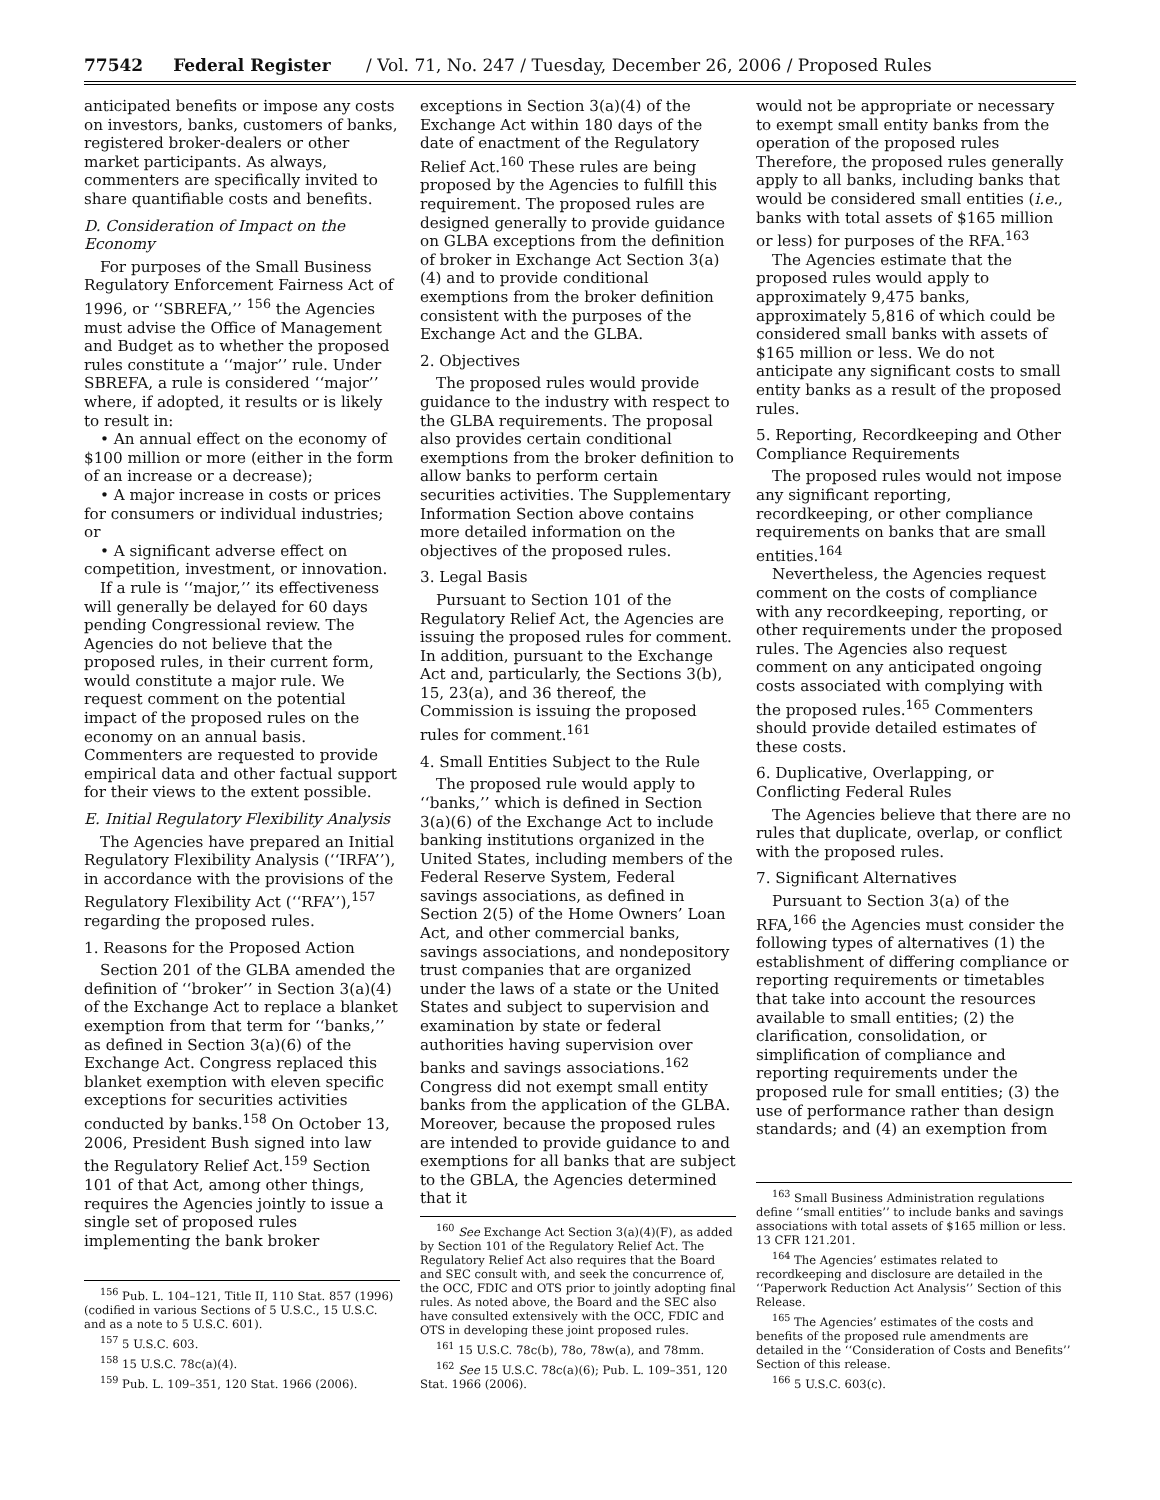77542 Federal Register / Vol. 71, No. 247 / Tuesday, December 26, 2006 / Proposed Rules
anticipated benefits or impose any costs on investors, banks, customers of banks, registered broker-dealers or other market participants. As always, commenters are specifically invited to share quantifiable costs and benefits.
D. Consideration of Impact on the Economy
For purposes of the Small Business Regulatory Enforcement Fairness Act of 1996, or ‘‘SBREFA,’’ <sup>156</sup> the Agencies must advise the Office of Management and Budget as to whether the proposed rules constitute a ‘‘major’’ rule. Under SBREFA, a rule is considered ‘‘major’’ where, if adopted, it results or is likely to result in:
• An annual effect on the economy of $100 million or more (either in the form of an increase or a decrease);
• A major increase in costs or prices for consumers or individual industries; or
• A significant adverse effect on competition, investment, or innovation.
If a rule is ‘‘major,’’ its effectiveness will generally be delayed for 60 days pending Congressional review. The Agencies do not believe that the proposed rules, in their current form, would constitute a major rule. We request comment on the potential impact of the proposed rules on the economy on an annual basis. Commenters are requested to provide empirical data and other factual support for their views to the extent possible.
E. Initial Regulatory Flexibility Analysis
The Agencies have prepared an Initial Regulatory Flexibility Analysis (‘‘IRFA’’), in accordance with the provisions of the Regulatory Flexibility Act (‘‘RFA’’),<sup>157</sup> regarding the proposed rules.
1. Reasons for the Proposed Action
Section 201 of the GLBA amended the definition of ‘‘broker’’ in Section 3(a)(4) of the Exchange Act to replace a blanket exemption from that term for ‘‘banks,’’ as defined in Section 3(a)(6) of the Exchange Act. Congress replaced this blanket exemption with eleven specific exceptions for securities activities conducted by banks.<sup>158</sup> On October 13, 2006, President Bush signed into law the Regulatory Relief Act.<sup>159</sup> Section 101 of that Act, among other things, requires the Agencies jointly to issue a single set of proposed rules implementing the bank broker
<sup>156</sup> Pub. L. 104–121, Title II, 110 Stat. 857 (1996) (codified in various Sections of 5 U.S.C., 15 U.S.C. and as a note to 5 U.S.C. 601).
<sup>157</sup> 5 U.S.C. 603.
<sup>158</sup> 15 U.S.C. 78c(a)(4).
<sup>159</sup> Pub. L. 109–351, 120 Stat. 1966 (2006).
exceptions in Section 3(a)(4) of the Exchange Act within 180 days of the date of enactment of the Regulatory Relief Act.<sup>160</sup> These rules are being proposed by the Agencies to fulfill this requirement. The proposed rules are designed generally to provide guidance on GLBA exceptions from the definition of broker in Exchange Act Section 3(a)(4) and to provide conditional exemptions from the broker definition consistent with the purposes of the Exchange Act and the GLBA.
2. Objectives
The proposed rules would provide guidance to the industry with respect to the GLBA requirements. The proposal also provides certain conditional exemptions from the broker definition to allow banks to perform certain securities activities. The Supplementary Information Section above contains more detailed information on the objectives of the proposed rules.
3. Legal Basis
Pursuant to Section 101 of the Regulatory Relief Act, the Agencies are issuing the proposed rules for comment. In addition, pursuant to the Exchange Act and, particularly, the Sections 3(b), 15, 23(a), and 36 thereof, the Commission is issuing the proposed rules for comment.<sup>161</sup>
4. Small Entities Subject to the Rule
The proposed rule would apply to ‘‘banks,’’ which is defined in Section 3(a)(6) of the Exchange Act to include banking institutions organized in the United States, including members of the Federal Reserve System, Federal savings associations, as defined in Section 2(5) of the Home Owners’ Loan Act, and other commercial banks, savings associations, and nondepository trust companies that are organized under the laws of a state or the United States and subject to supervision and examination by state or federal authorities having supervision over banks and savings associations.<sup>162</sup> Congress did not exempt small entity banks from the application of the GLBA. Moreover, because the proposed rules are intended to provide guidance to and exemptions for all banks that are subject to the GBLA, the Agencies determined that it
<sup>160</sup> See Exchange Act Section 3(a)(4)(F), as added by Section 101 of the Regulatory Relief Act. The Regulatory Relief Act also requires that the Board and SEC consult with, and seek the concurrence of, the OCC, FDIC and OTS prior to jointly adopting final rules. As noted above, the Board and the SEC also have consulted extensively with the OCC, FDIC and OTS in developing these joint proposed rules.
<sup>161</sup> 15 U.S.C. 78c(b), 78o, 78w(a), and 78mm.
<sup>162</sup> See 15 U.S.C. 78c(a)(6); Pub. L. 109–351, 120 Stat. 1966 (2006).
would not be appropriate or necessary to exempt small entity banks from the operation of the proposed rules Therefore, the proposed rules generally apply to all banks, including banks that would be considered small entities (i.e., banks with total assets of $165 million or less) for purposes of the RFA.<sup>163</sup>
The Agencies estimate that the proposed rules would apply to approximately 9,475 banks, approximately 5,816 of which could be considered small banks with assets of $165 million or less. We do not anticipate any significant costs to small entity banks as a result of the proposed rules.
5. Reporting, Recordkeeping and Other Compliance Requirements
The proposed rules would not impose any significant reporting, recordkeeping, or other compliance requirements on banks that are small entities.<sup>164</sup>
Nevertheless, the Agencies request comment on the costs of compliance with any recordkeeping, reporting, or other requirements under the proposed rules. The Agencies also request comment on any anticipated ongoing costs associated with complying with the proposed rules.<sup>165</sup> Commenters should provide detailed estimates of these costs.
6. Duplicative, Overlapping, or Conflicting Federal Rules
The Agencies believe that there are no rules that duplicate, overlap, or conflict with the proposed rules.
7. Significant Alternatives
Pursuant to Section 3(a) of the RFA,<sup>166</sup> the Agencies must consider the following types of alternatives (1) the establishment of differing compliance or reporting requirements or timetables that take into account the resources available to small entities; (2) the clarification, consolidation, or simplification of compliance and reporting requirements under the proposed rule for small entities; (3) the use of performance rather than design standards; and (4) an exemption from
<sup>163</sup> Small Business Administration regulations define ‘‘small entities’’ to include banks and savings associations with total assets of $165 million or less. 13 CFR 121.201.
<sup>164</sup> The Agencies’ estimates related to recordkeeping and disclosure are detailed in the ‘‘Paperwork Reduction Act Analysis’’ Section of this Release.
<sup>165</sup> The Agencies’ estimates of the costs and benefits of the proposed rule amendments are detailed in the ‘‘Consideration of Costs and Benefits’’ Section of this release.
<sup>166</sup> 5 U.S.C. 603(c).